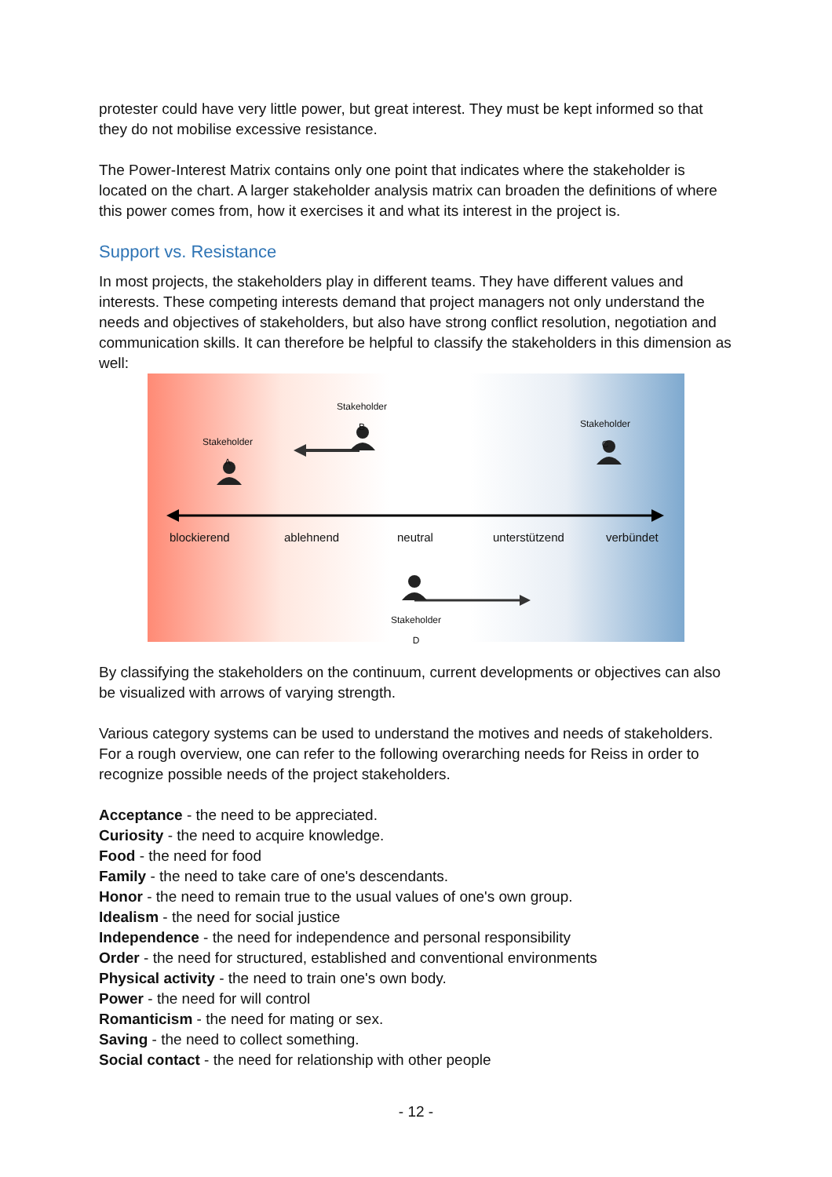protester could have very little power, but great interest. They must be kept informed so that they do not mobilise excessive resistance.
The Power-Interest Matrix contains only one point that indicates where the stakeholder is located on the chart. A larger stakeholder analysis matrix can broaden the definitions of where this power comes from, how it exercises it and what its interest in the project is.
Support vs. Resistance
In most projects, the stakeholders play in different teams. They have different values and interests. These competing interests demand that project managers not only understand the needs and objectives of stakeholders, but also have strong conflict resolution, negotiation and communication skills. It can therefore be helpful to classify the stakeholders in this dimension as well:
Stakeholder
A
Stakeholder
B
Stakeholder
C
Stakeholder
D
blockierend ablehnend neutral unterstützend verbündet
By classifying the stakeholders on the continuum, current developments or objectives can also be visualized with arrows of varying strength.
Various category systems can be used to understand the motives and needs of stakeholders. For a rough overview, one can refer to the following overarching needs for Reiss in order to recognize possible needs of the project stakeholders.
Acceptance - the need to be appreciated.
Curiosity - the need to acquire knowledge.
Food - the need for food
Family - the need to take care of one's descendants.
Honor - the need to remain true to the usual values of one's own group.
Idealism - the need for social justice
Independence - the need for independence and personal responsibility
Order - the need for structured, established and conventional environments
Physical activity - the need to train one's own body.
Power - the need for will control
Romanticism - the need for mating or sex.
Saving - the need to collect something.
Social contact - the need for relationship with other people
- 12 -